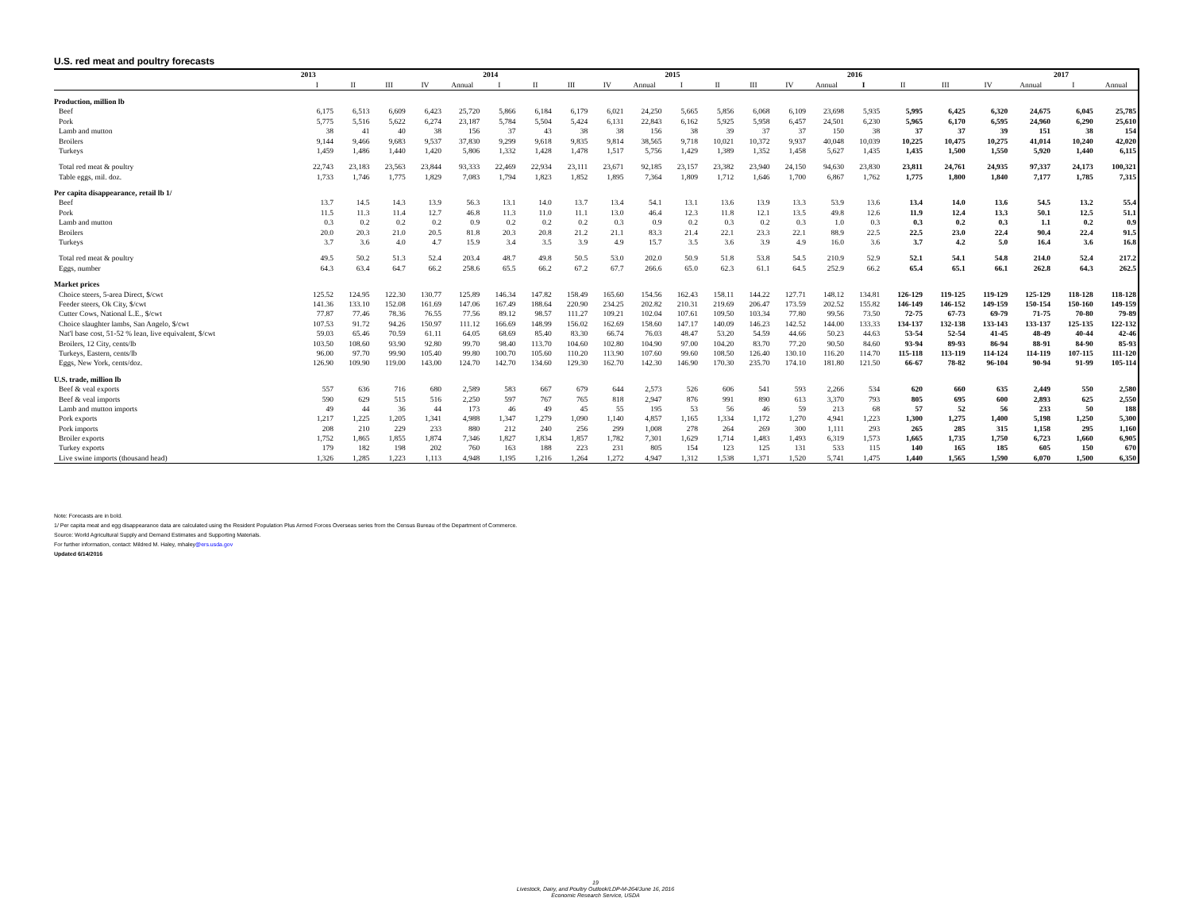U.S. red meat and poultry forecasts
| | 2013 | | | | | 2014 | | | | | 2015 | | | | | 2016 | | | | | 2017 | |
| --- | --- | --- | --- | --- | --- | --- | --- | --- | --- | --- | --- | --- | --- | --- | --- | --- | --- | --- | --- | --- | --- | --- |
| | I | II | III | IV | Annual | I | II | III | IV | Annual | I | II | III | IV | Annual | I | II | III | IV | Annual | I | Annual |
| Production, million lb | | | | | | | | | | | | | | | | | | | | | | |
| Beef | 6,175 | 6,513 | 6,609 | 6,423 | 25,720 | 5,866 | 6,184 | 6,179 | 6,021 | 24,250 | 5,665 | 5,856 | 6,068 | 6,109 | 23,698 | 5,935 | 5,995 | 6,425 | 6,320 | 24,675 | 6,045 | 25,785 |
| Pork | 5,775 | 5,516 | 5,622 | 6,274 | 23,187 | 5,784 | 5,504 | 5,424 | 6,131 | 22,843 | 6,162 | 5,925 | 5,958 | 6,457 | 24,501 | 6,230 | 5,965 | 6,170 | 6,595 | 24,960 | 6,290 | 25,610 |
| Lamb and mutton | 38 | 41 | 40 | 38 | 156 | 37 | 43 | 38 | 38 | 156 | 38 | 39 | 37 | 37 | 150 | 38 | 37 | 37 | 39 | 151 | 38 | 154 |
| Broilers | 9,144 | 9,466 | 9,683 | 9,537 | 37,830 | 9,299 | 9,618 | 9,835 | 9,814 | 38,565 | 9,718 | 10,021 | 10,372 | 9,937 | 40,048 | 10,039 | 10,225 | 10,475 | 10,275 | 41,014 | 10,240 | 42,020 |
| Turkeys | 1,459 | 1,486 | 1,440 | 1,420 | 5,806 | 1,332 | 1,428 | 1,478 | 1,517 | 5,756 | 1,429 | 1,389 | 1,352 | 1,458 | 5,627 | 1,435 | 1,435 | 1,500 | 1,550 | 5,920 | 1,440 | 6,115 |
| Total red meat & poultry | 22,743 | 23,183 | 23,563 | 23,844 | 93,333 | 22,469 | 22,934 | 23,111 | 23,671 | 92,185 | 23,157 | 23,382 | 23,940 | 24,150 | 94,630 | 23,830 | 23,811 | 24,761 | 24,935 | 97,337 | 24,173 | 100,321 |
| Table eggs, mil. doz. | 1,733 | 1,746 | 1,775 | 1,829 | 7,083 | 1,794 | 1,823 | 1,852 | 1,895 | 7,364 | 1,809 | 1,712 | 1,646 | 1,700 | 6,867 | 1,762 | 1,775 | 1,800 | 1,840 | 7,177 | 1,785 | 7,315 |
| Per capita disappearance, retail lb 1/ | | | | | | | | | | | | | | | | | | | | | | |
| Beef | 13.7 | 14.5 | 14.3 | 13.9 | 56.3 | 13.1 | 14.0 | 13.7 | 13.4 | 54.1 | 13.1 | 13.6 | 13.9 | 13.3 | 53.9 | 13.6 | 13.4 | 14.0 | 13.6 | 54.5 | 13.2 | 55.4 |
| Pork | 11.5 | 11.3 | 11.4 | 12.7 | 46.8 | 11.3 | 11.0 | 11.1 | 13.0 | 46.4 | 12.3 | 11.8 | 12.1 | 13.5 | 49.8 | 12.6 | 11.9 | 12.4 | 13.3 | 50.1 | 12.5 | 51.1 |
| Lamb and mutton | 0.3 | 0.2 | 0.2 | 0.2 | 0.9 | 0.2 | 0.2 | 0.2 | 0.3 | 0.9 | 0.2 | 0.3 | 0.2 | 0.3 | 1.0 | 0.3 | 0.3 | 0.2 | 0.3 | 1.1 | 0.2 | 0.9 |
| Broilers | 20.0 | 20.3 | 21.0 | 20.5 | 81.8 | 20.3 | 20.8 | 21.2 | 21.1 | 83.3 | 21.4 | 22.1 | 23.3 | 22.1 | 88.9 | 22.5 | 22.5 | 23.0 | 22.4 | 90.4 | 22.4 | 91.5 |
| Turkeys | 3.7 | 3.6 | 4.0 | 4.7 | 15.9 | 3.4 | 3.5 | 3.9 | 4.9 | 15.7 | 3.5 | 3.6 | 3.9 | 4.9 | 16.0 | 3.6 | 3.7 | 4.2 | 5.0 | 16.4 | 3.6 | 16.8 |
| Total red meat & poultry | 49.5 | 50.2 | 51.3 | 52.4 | 203.4 | 48.7 | 49.8 | 50.5 | 53.0 | 202.0 | 50.9 | 51.8 | 53.8 | 54.5 | 210.9 | 52.9 | 52.1 | 54.1 | 54.8 | 214.0 | 52.4 | 217.2 |
| Eggs, number | 64.3 | 63.4 | 64.7 | 66.2 | 258.6 | 65.5 | 66.2 | 67.2 | 67.7 | 266.6 | 65.0 | 62.3 | 61.1 | 64.5 | 252.9 | 66.2 | 65.4 | 65.1 | 66.1 | 262.8 | 64.3 | 262.5 |
| Market prices | | | | | | | | | | | | | | | | | | | | | | |
| Choice steers, 5-area Direct, $/cwt | 125.52 | 124.95 | 122.30 | 130.77 | 125.89 | 146.34 | 147.82 | 158.49 | 165.60 | 154.56 | 162.43 | 158.11 | 144.22 | 127.71 | 148.12 | 134.81 | 126-129 | 119-125 | 119-129 | 125-129 | 118-128 | 118-128 |
| Feeder steers, Ok City, $/cwt | 141.36 | 133.10 | 152.08 | 161.69 | 147.06 | 167.49 | 188.64 | 220.90 | 234.25 | 202.82 | 210.31 | 219.69 | 206.47 | 173.59 | 202.52 | 155.82 | 146-149 | 146-152 | 149-159 | 150-154 | 150-160 | 149-159 |
| Cutter Cows, National L.E., $/cwt | 77.87 | 77.46 | 78.36 | 76.55 | 77.56 | 89.12 | 98.57 | 111.27 | 109.21 | 102.04 | 107.61 | 109.50 | 103.34 | 77.80 | 99.56 | 73.50 | 72-75 | 67-73 | 69-79 | 71-75 | 70-80 | 79-89 |
| Choice slaughter lambs, San Angelo, $/cwt | 107.53 | 91.72 | 94.26 | 150.97 | 111.12 | 166.69 | 148.99 | 156.02 | 162.69 | 158.60 | 147.17 | 140.09 | 146.23 | 142.52 | 144.00 | 133.33 | 134-137 | 132-138 | 133-143 | 133-137 | 125-135 | 122-132 |
| Nat'l base cost, 51-52 % lean, live equivalent, $/cwt | 59.03 | 65.46 | 70.59 | 61.11 | 64.05 | 68.69 | 85.40 | 83.30 | 66.74 | 76.03 | 48.47 | 53.20 | 54.59 | 44.66 | 50.23 | 44.63 | 53-54 | 52-54 | 41-45 | 48-49 | 40-44 | 42-46 |
| Broilers, 12 City, cents/lb | 103.50 | 108.60 | 93.90 | 92.80 | 99.70 | 98.40 | 113.70 | 104.60 | 102.80 | 104.90 | 97.00 | 104.20 | 83.70 | 77.20 | 90.50 | 84.60 | 93-94 | 89-93 | 86-94 | 88-91 | 84-90 | 85-93 |
| Turkeys, Eastern, cents/lb | 96.00 | 97.70 | 99.90 | 105.40 | 99.80 | 100.70 | 105.60 | 110.20 | 113.90 | 107.60 | 99.60 | 108.50 | 126.40 | 130.10 | 116.20 | 114.70 | 115-118 | 113-119 | 114-124 | 114-119 | 107-115 | 111-120 |
| Eggs, New York, cents/doz. | 126.90 | 109.90 | 119.00 | 143.00 | 124.70 | 142.70 | 134.60 | 129.30 | 162.70 | 142.30 | 146.90 | 170.30 | 235.70 | 174.10 | 181.80 | 121.50 | 66-67 | 78-82 | 96-104 | 90-94 | 91-99 | 105-114 |
| U.S. trade, million lb | | | | | | | | | | | | | | | | | | | | | | |
| Beef & veal exports | 557 | 636 | 716 | 680 | 2,589 | 583 | 667 | 679 | 644 | 2,573 | 526 | 606 | 541 | 593 | 2,266 | 534 | 620 | 660 | 635 | 2,449 | 550 | 2,580 |
| Beef & veal imports | 590 | 629 | 515 | 516 | 2,250 | 597 | 767 | 765 | 818 | 2,947 | 876 | 991 | 890 | 613 | 3,370 | 793 | 805 | 695 | 600 | 2,893 | 625 | 2,550 |
| Lamb and mutton imports | 49 | 44 | 36 | 44 | 173 | 46 | 49 | 45 | 55 | 195 | 53 | 56 | 46 | 59 | 213 | 68 | 57 | 52 | 56 | 233 | 50 | 188 |
| Pork exports | 1,217 | 1,225 | 1,205 | 1,341 | 4,988 | 1,347 | 1,279 | 1,090 | 1,140 | 4,857 | 1,165 | 1,334 | 1,172 | 1,270 | 4,941 | 1,223 | 1,300 | 1,275 | 1,400 | 5,198 | 1,250 | 5,300 |
| Pork imports | 208 | 210 | 229 | 233 | 880 | 212 | 240 | 256 | 299 | 1,008 | 278 | 264 | 269 | 300 | 1,111 | 293 | 265 | 285 | 315 | 1,158 | 295 | 1,160 |
| Broiler exports | 1,752 | 1,865 | 1,855 | 1,874 | 7,346 | 1,827 | 1,834 | 1,857 | 1,782 | 7,301 | 1,629 | 1,714 | 1,483 | 1,493 | 6,319 | 1,573 | 1,665 | 1,735 | 1,750 | 6,723 | 1,660 | 6,905 |
| Turkey exports | 179 | 182 | 198 | 202 | 760 | 163 | 188 | 223 | 231 | 805 | 154 | 123 | 125 | 131 | 533 | 115 | 140 | 165 | 185 | 605 | 150 | 670 |
| Live swine imports (thousand head) | 1,326 | 1,285 | 1,223 | 1,113 | 4,948 | 1,195 | 1,216 | 1,264 | 1,272 | 4,947 | 1,312 | 1,538 | 1,371 | 1,520 | 5,741 | 1,475 | 1,440 | 1,565 | 1,590 | 6,070 | 1,500 | 6,350 |
Note: Forecasts are in bold.
1/ Per capita meat and egg disappearance data are calculated using the Resident Population Plus Armed Forces Overseas series from the Census Bureau of the Department of Commerce.
Source: World Agricultural Supply and Demand Estimates and Supporting Materials.
For further information, contact: Mildred M. Haley, mhaley@ers.usda.gov
Updated 6/14/2016
19
Livestock, Dairy, and Poultry Outlook/LDP-M-264/June 16, 2016
Economic Research Service, USDA